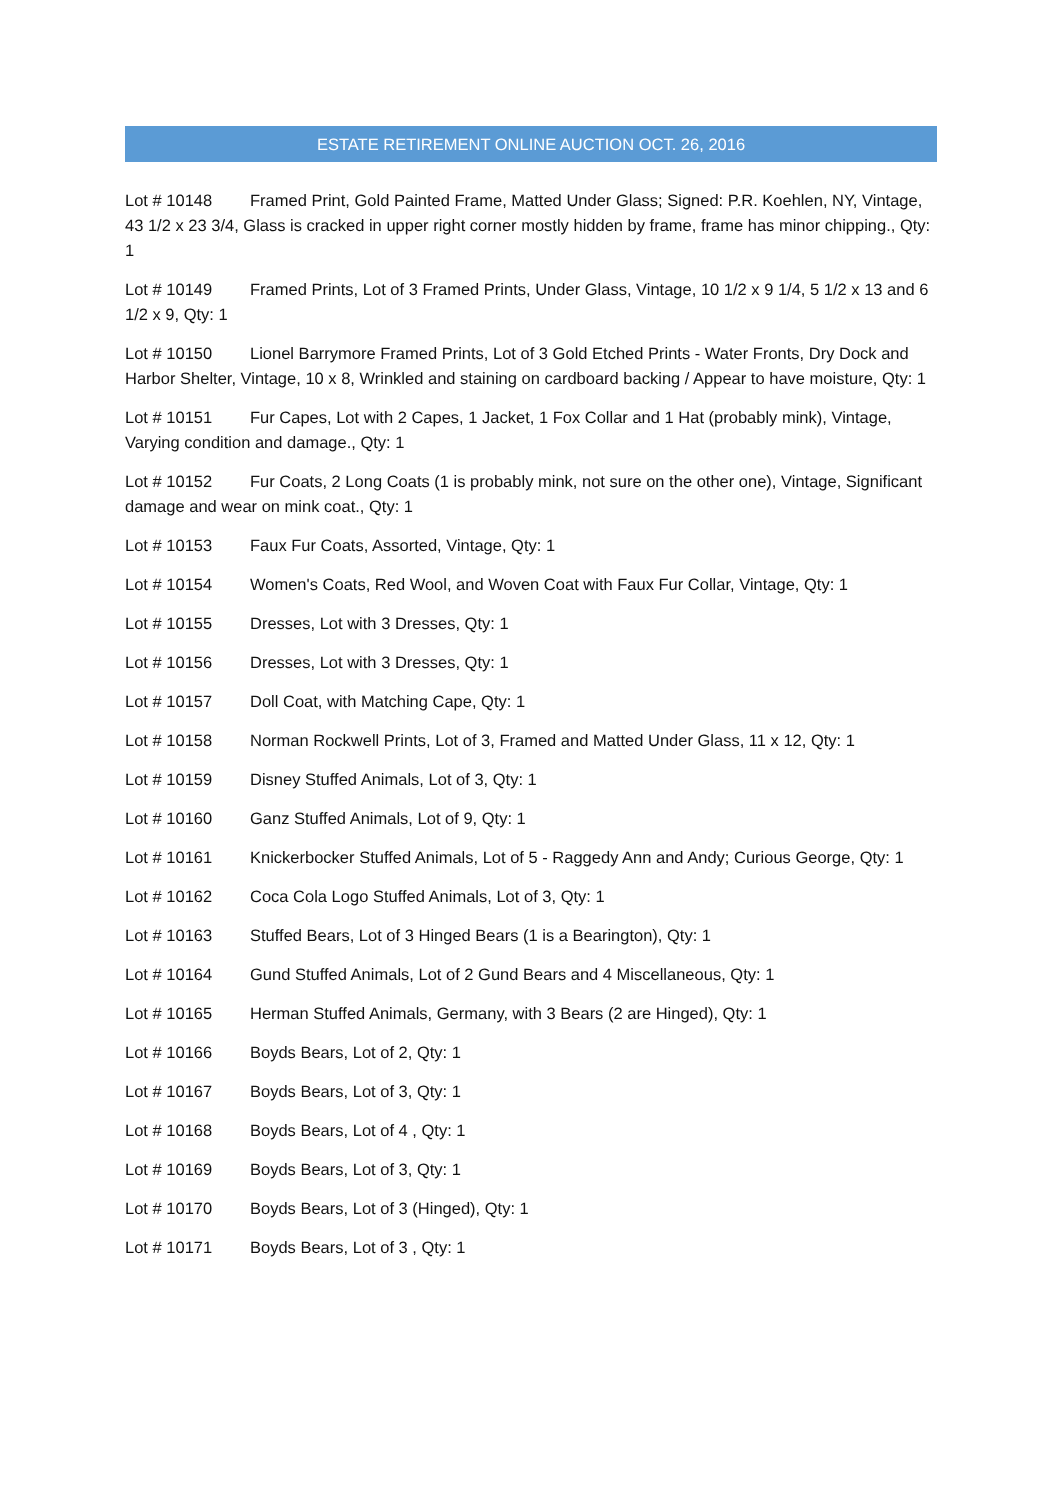ESTATE RETIREMENT ONLINE AUCTION OCT. 26, 2016
Lot # 10148 Framed Print, Gold Painted Frame, Matted Under Glass; Signed: P.R. Koehlen, NY, Vintage, 43 1/2 x 23 3/4, Glass is cracked in upper right corner mostly hidden by frame, frame has minor chipping., Qty: 1
Lot # 10149 Framed Prints, Lot of 3 Framed Prints, Under Glass, Vintage, 10 1/2 x 9 1/4, 5 1/2 x 13 and 6 1/2 x 9, Qty: 1
Lot # 10150 Lionel Barrymore Framed Prints, Lot of 3 Gold Etched Prints - Water Fronts, Dry Dock and Harbor Shelter, Vintage, 10 x 8, Wrinkled and staining on cardboard backing / Appear to have moisture, Qty: 1
Lot # 10151 Fur Capes, Lot with 2 Capes, 1 Jacket, 1 Fox Collar and 1 Hat (probably mink), Vintage, Varying condition and damage., Qty: 1
Lot # 10152 Fur Coats, 2 Long Coats (1 is probably mink, not sure on the other one), Vintage, Significant damage and wear on mink coat., Qty: 1
Lot # 10153 Faux Fur Coats, Assorted, Vintage, Qty: 1
Lot # 10154 Women's Coats, Red Wool, and Woven Coat with Faux Fur Collar, Vintage, Qty: 1
Lot # 10155 Dresses, Lot with 3 Dresses, Qty: 1
Lot # 10156 Dresses, Lot with 3 Dresses, Qty: 1
Lot # 10157 Doll Coat, with Matching Cape, Qty: 1
Lot # 10158 Norman Rockwell Prints, Lot of 3, Framed and Matted Under Glass, 11 x 12, Qty: 1
Lot # 10159 Disney Stuffed Animals, Lot of 3, Qty: 1
Lot # 10160 Ganz Stuffed Animals, Lot of 9, Qty: 1
Lot # 10161 Knickerbocker Stuffed Animals, Lot of 5 - Raggedy Ann and Andy; Curious George, Qty: 1
Lot # 10162 Coca Cola Logo Stuffed Animals, Lot of 3, Qty: 1
Lot # 10163 Stuffed Bears, Lot of 3 Hinged Bears (1 is a Bearington), Qty: 1
Lot # 10164 Gund Stuffed Animals, Lot of 2 Gund Bears and 4 Miscellaneous, Qty: 1
Lot # 10165 Herman Stuffed Animals, Germany, with 3 Bears (2 are Hinged), Qty: 1
Lot # 10166 Boyds Bears, Lot of 2, Qty: 1
Lot # 10167 Boyds Bears, Lot of 3, Qty: 1
Lot # 10168 Boyds Bears, Lot of 4 , Qty: 1
Lot # 10169 Boyds Bears, Lot of 3, Qty: 1
Lot # 10170 Boyds Bears, Lot of 3 (Hinged), Qty: 1
Lot # 10171 Boyds Bears, Lot of 3 , Qty: 1